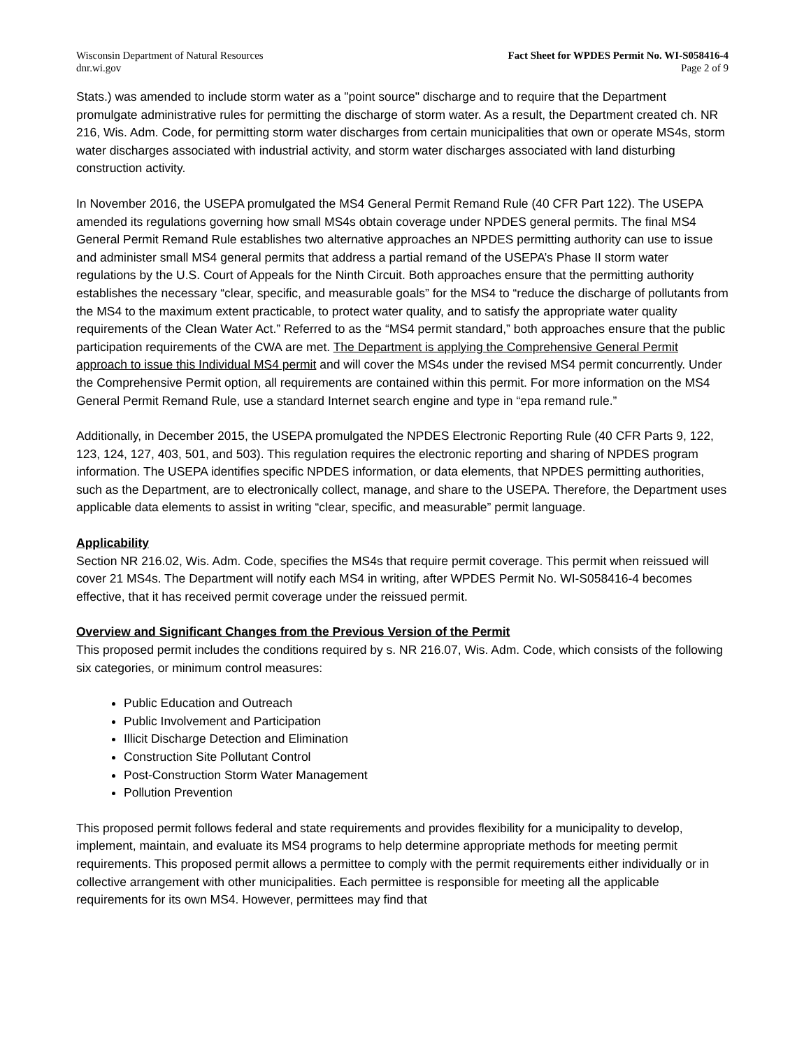Wisconsin Department of Natural Resources
dnr.wi.gov
Fact Sheet for WPDES Permit No. WI-S058416-4
Page 2 of 9
Stats.) was amended to include storm water as a "point source" discharge and to require that the Department promulgate administrative rules for permitting the discharge of storm water. As a result, the Department created ch. NR 216, Wis. Adm. Code, for permitting storm water discharges from certain municipalities that own or operate MS4s, storm water discharges associated with industrial activity, and storm water discharges associated with land disturbing construction activity.
In November 2016, the USEPA promulgated the MS4 General Permit Remand Rule (40 CFR Part 122). The USEPA amended its regulations governing how small MS4s obtain coverage under NPDES general permits. The final MS4 General Permit Remand Rule establishes two alternative approaches an NPDES permitting authority can use to issue and administer small MS4 general permits that address a partial remand of the USEPA’s Phase II storm water regulations by the U.S. Court of Appeals for the Ninth Circuit. Both approaches ensure that the permitting authority establishes the necessary “clear, specific, and measurable goals” for the MS4 to “reduce the discharge of pollutants from the MS4 to the maximum extent practicable, to protect water quality, and to satisfy the appropriate water quality requirements of the Clean Water Act.” Referred to as the “MS4 permit standard,” both approaches ensure that the public participation requirements of the CWA are met. The Department is applying the Comprehensive General Permit approach to issue this Individual MS4 permit and will cover the MS4s under the revised MS4 permit concurrently. Under the Comprehensive Permit option, all requirements are contained within this permit. For more information on the MS4 General Permit Remand Rule, use a standard Internet search engine and type in “epa remand rule.”
Additionally, in December 2015, the USEPA promulgated the NPDES Electronic Reporting Rule (40 CFR Parts 9, 122, 123, 124, 127, 403, 501, and 503). This regulation requires the electronic reporting and sharing of NPDES program information. The USEPA identifies specific NPDES information, or data elements, that NPDES permitting authorities, such as the Department, are to electronically collect, manage, and share to the USEPA. Therefore, the Department uses applicable data elements to assist in writing “clear, specific, and measurable” permit language.
Applicability
Section NR 216.02, Wis. Adm. Code, specifies the MS4s that require permit coverage. This permit when reissued will cover 21 MS4s. The Department will notify each MS4 in writing, after WPDES Permit No. WI-S058416-4 becomes effective, that it has received permit coverage under the reissued permit.
Overview and Significant Changes from the Previous Version of the Permit
This proposed permit includes the conditions required by s. NR 216.07, Wis. Adm. Code, which consists of the following six categories, or minimum control measures:
Public Education and Outreach
Public Involvement and Participation
Illicit Discharge Detection and Elimination
Construction Site Pollutant Control
Post-Construction Storm Water Management
Pollution Prevention
This proposed permit follows federal and state requirements and provides flexibility for a municipality to develop, implement, maintain, and evaluate its MS4 programs to help determine appropriate methods for meeting permit requirements. This proposed permit allows a permittee to comply with the permit requirements either individually or in collective arrangement with other municipalities. Each permittee is responsible for meeting all the applicable requirements for its own MS4. However, permittees may find that